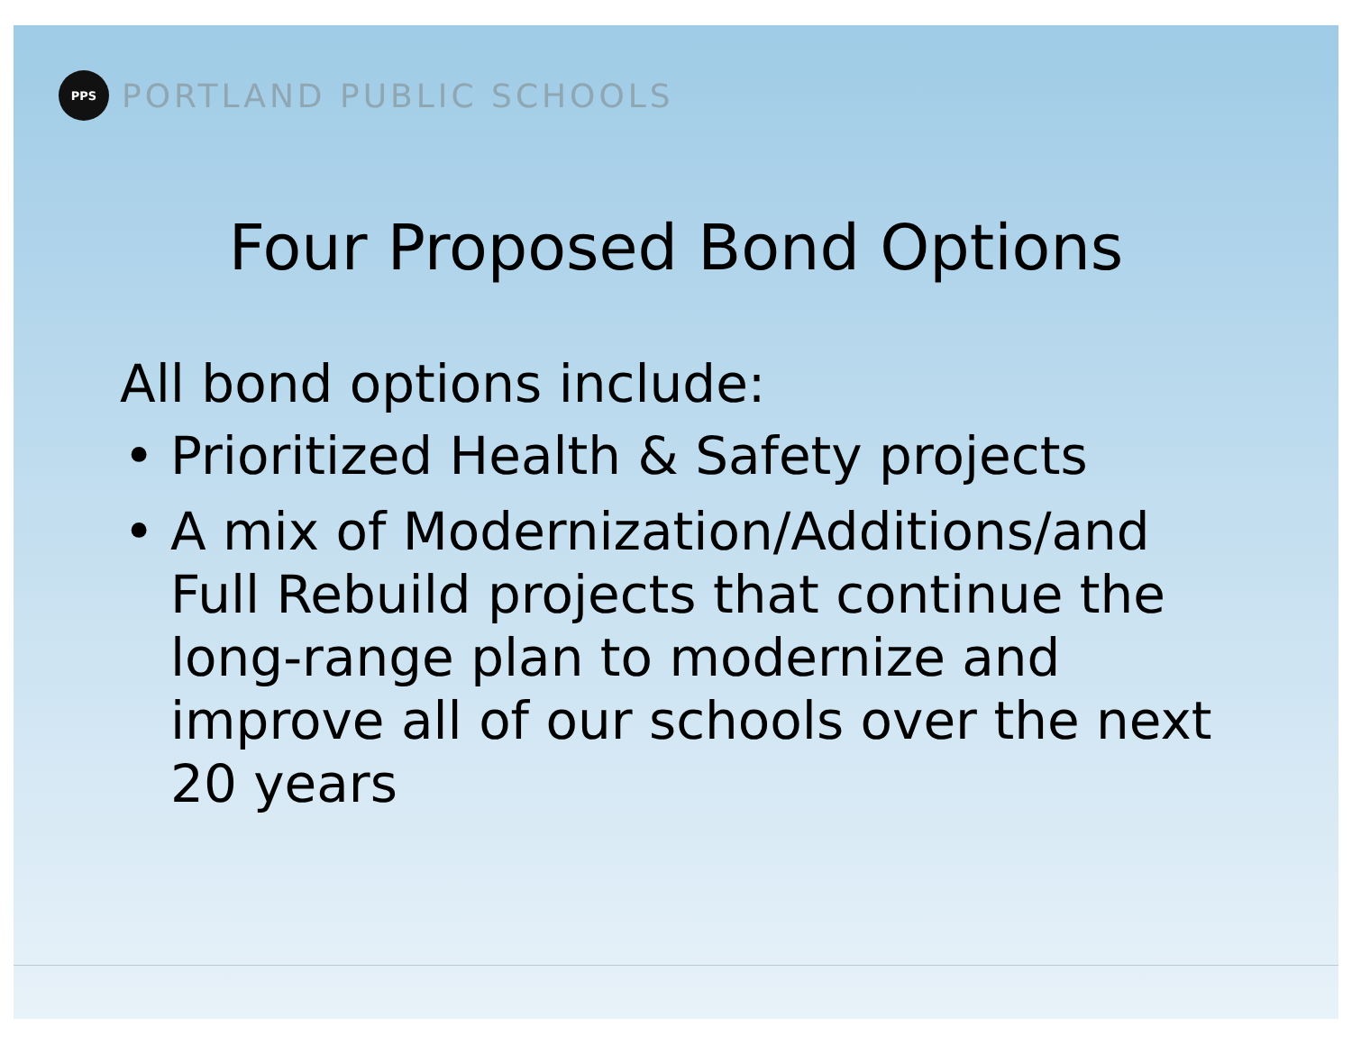PPS
PORTLAND PUBLIC SCHOOLS
Four Proposed Bond Options
All bond options include:
• Prioritized Health & Safety projects
• A mix of Modernization/Additions/and Full Rebuild projects that continue the long-range plan to modernize and improve all of our schools over the next 20 years